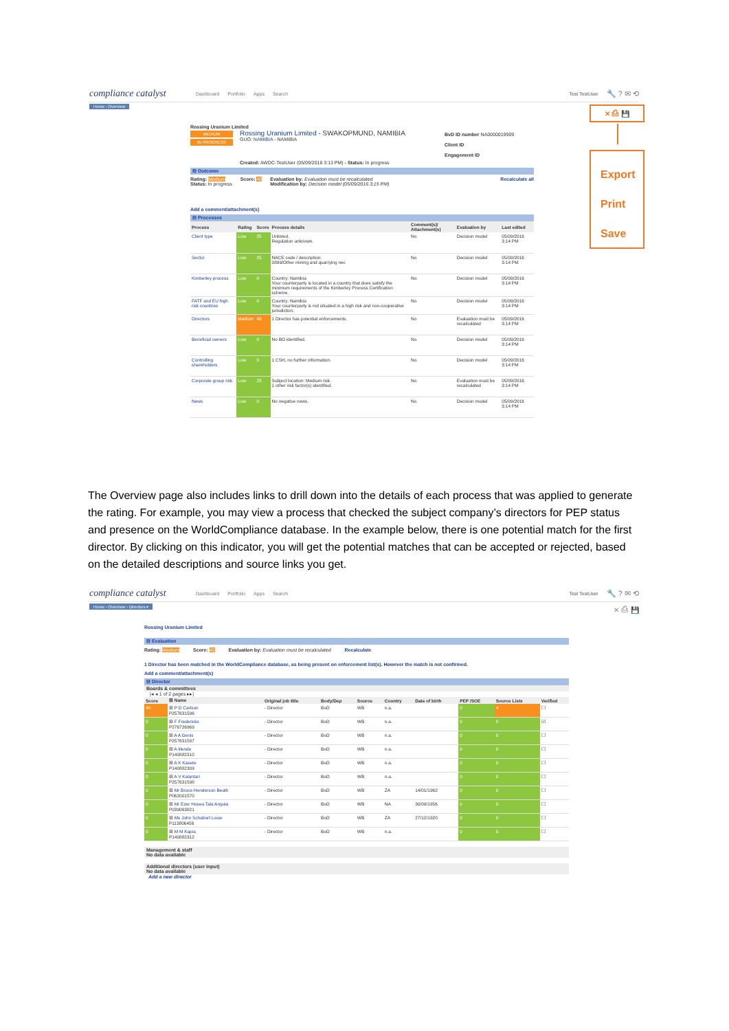compliance catalyst
Dashboard Portfolio Apps Search
Test TestUser
🔧 ? ✉ ⟲
Home › Overview
Rossing Uranium Limited
MEDIUM
IN PROGRESS
Rossing Uranium Limited - SWAKOPMUND, NAMIBIA
GUO: NAMIBIA - NAMIBIA
BvD ID number NA0000019909
Client ID
Engagement ID
Created: AWDC-TestUser (05/09/2016 3:13 PM) - Status: In progress
⊟ Outcome
Rating: Medium
Status: In progress
Score: 40 Evaluation by: Evaluation must be recalculated
Modification by: Decision model (05/09/2016 3:15 PM)
Recalculate all
Add a comment/attachment(s)
⊟ Processes
| Process | Rating | Score | Process details | Comment(s)/ Attachment(s) | Evaluation by | Last edited |
| --- | --- | --- | --- | --- | --- | --- |
| Client type | Low | 25 | Unlisted. Regulation unknown. | No | Decision model | 05/09/2016 3:14 PM |
| Sector | Low | 25 | NACE code / description: 0899/Other mining and quarrying nec | No | Decision model | 05/09/2016 3:14 PM |
| Kimberley process | Low | 0 | Country: Namibia Your counterparty is located in a country that does satisfy the minimum requirements of the Kimberley Process Certification scheme. | No | Decision model | 05/09/2016 3:14 PM |
| FATF and EU high risk countries | Low | 0 | Country: Namibia Your counterparty is not situated in a high risk and non-cooperative jurisdiction. | No | Decision model | 05/09/2016 3:14 PM |
| Directors | Medium | 40 | 1 Director has potential enforcements. | No | Evaluation must be recalculated | 05/09/2016 3:14 PM |
| Beneficial owners | Low | 0 | No BO identified. | No | Decision model | 05/09/2016 3:14 PM |
| Controlling shareholders | Low | 0 | 1 CSH, no further information. | No | Decision model | 05/09/2016 3:14 PM |
| Corporate group risk | Low | 23 | Subject location: Medium risk. 1 other risk factor(s) identified. | No | Evaluation must be recalculated | 05/09/2016 3:14 PM |
| News | Low | 0 | No negative news. | No | Decision model | 05/09/2016 3:14 PM |
✕ ⎙ 💾
Export
Print
Save
The Overview page also includes links to drill down into the details of each process that was applied to generate the rating. For example, you may view a process that checked the subject company’s directors for PEP status and presence on the WorldCompliance database. In the example below, there is one potential match for the first director. By clicking on this indicator, you will get the potential matches that can be accepted or rejected, based on the detailed descriptions and source links you get.
compliance catalyst
Dashboard Portfolio Apps Search
Test TestUser
🔧 ? ✉ ⟲
Home › Overview › Directors ▾ ✕ ⎙ 💾
Rossing Uranium Limited
⊟ Evaluation
Rating: Medium Score: 40 Evaluation by: Evaluation must be recalculated
Recalculate
1 Director has been matched in the WorldCompliance database, as being present on enforcement list(s). However the match is not confirmed.
Add a comment/attachment(s)
⊟ Director
Boards & committees
|◂ ◂ 1 of 2 pages ▸▸|
| Score | ⊞ Name | Original job title | Body/Dep | Source | Country | Date of birth | PEP /SOE | Source Lists | Verified |
| --- | --- | --- | --- | --- | --- | --- | --- | --- | --- |
| 40 | ⊞ P D Carlson P257631596 | - Director | BoD | WB | n.a. | | 0 | 4 | ☐ |
| 0 | ⊞ F Fredericks P276726969 | - Director | BoD | WB | n.a. | | 0 | 0 | ☑ |
| 0 | ⊞ A A Genis P257631597 | - Director | BoD | WB | n.a. | | 0 | 0 | ☐ |
| 0 | ⊞ A Iilende P140882310 | - Director | BoD | WB | n.a. | | 0 | 0 | ☐ |
| 0 | ⊞ A K Kasete P140882309 | - Director | BoD | WB | n.a. | | 0 | 0 | ☐ |
| 0 | ⊞ A V Kalantari P257631598 | - Director | BoD | WB | n.a. | | 0 | 0 | ☐ |
| 0 | ⊞ Mr Bruce Henderson Beath P062001570 | - Director | BoD | WB | ZA | 14/01/1962 | 0 | 0 | ☐ |
| 0 | ⊞ Mr Ezer Hosea Tala Angula P039063821 | - Director | BoD | WB | NA | 30/09/1956 | 0 | 0 | ☐ |
| 0 | ⊞ Ms John Schabort Louw P113806456 | - Director | BoD | WB | ZA | 27/12/1920 | 0 | 0 | ☐ |
| 0 | ⊞ M M Kapia P140882312 | - Director | BoD | WB | n.a. | | 0 | 0 | ☐ |
Management & staff
No data available
Additional directors (user input)
No data available
Add a new director